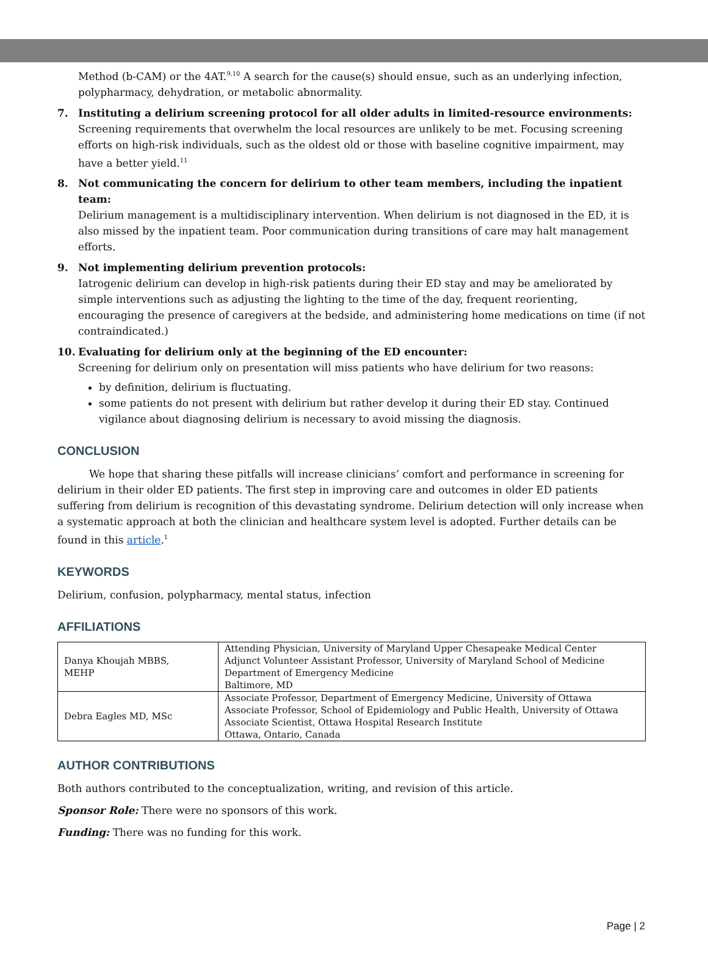Method (b-CAM) or the 4AT.<sup>9,10</sup> A search for the cause(s) should ensue, such as an underlying infection, polypharmacy, dehydration, or metabolic abnormality.
7. Instituting a delirium screening protocol for all older adults in limited-resource environments:
Screening requirements that overwhelm the local resources are unlikely to be met. Focusing screening efforts on high-risk individuals, such as the oldest old or those with baseline cognitive impairment, may have a better yield.<sup>11</sup>
8. Not communicating the concern for delirium to other team members, including the inpatient team:
Delirium management is a multidisciplinary intervention. When delirium is not diagnosed in the ED, it is also missed by the inpatient team. Poor communication during transitions of care may halt management efforts.
9. Not implementing delirium prevention protocols:
Iatrogenic delirium can develop in high-risk patients during their ED stay and may be ameliorated by simple interventions such as adjusting the lighting to the time of the day, frequent reorienting, encouraging the presence of caregivers at the bedside, and administering home medications on time (if not contraindicated.)
10. Evaluating for delirium only at the beginning of the ED encounter:
Screening for delirium only on presentation will miss patients who have delirium for two reasons:
by definition, delirium is fluctuating.
some patients do not present with delirium but rather develop it during their ED stay. Continued vigilance about diagnosing delirium is necessary to avoid missing the diagnosis.
CONCLUSION
We hope that sharing these pitfalls will increase clinicians’ comfort and performance in screening for delirium in their older ED patients. The first step in improving care and outcomes in older ED patients suffering from delirium is recognition of this devastating syndrome. Delirium detection will only increase when a systematic approach at both the clinician and healthcare system level is adopted. Further details can be found in this article.<sup>1</sup>
KEYWORDS
Delirium, confusion, polypharmacy, mental status, infection
AFFILIATIONS
| Danya Khoujah MBBS, MEHP | Attending Physician, University of Maryland Upper Chesapeake Medical Center Adjunct Volunteer Assistant Professor, University of Maryland School of Medicine Department of Emergency Medicine Baltimore, MD |
| Debra Eagles MD, MSc | Associate Professor, Department of Emergency Medicine, University of Ottawa Associate Professor, School of Epidemiology and Public Health, University of Ottawa Associate Scientist, Ottawa Hospital Research Institute Ottawa, Ontario, Canada |
AUTHOR CONTRIBUTIONS
Both authors contributed to the conceptualization, writing, and revision of this article.
Sponsor Role: There were no sponsors of this work.
Funding: There was no funding for this work.
Page | 2